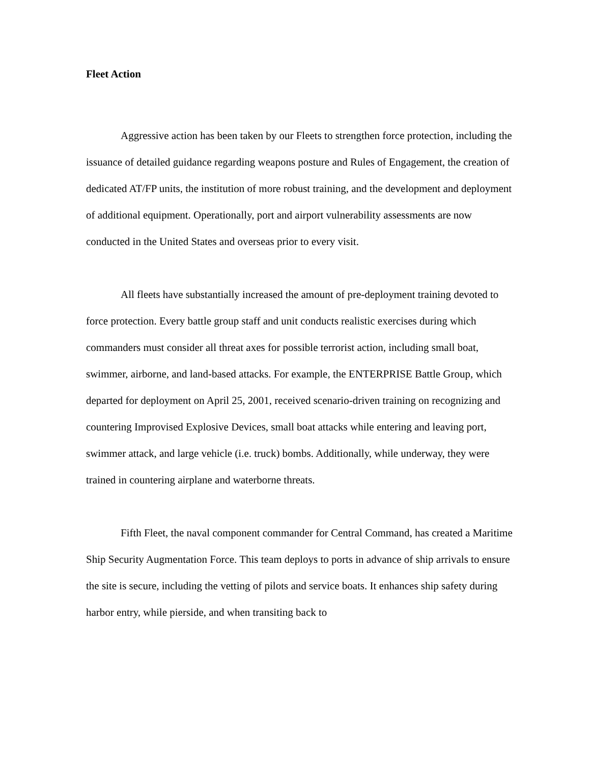Fleet Action
Aggressive action has been taken by our Fleets to strengthen force protection, including the issuance of detailed guidance regarding weapons posture and Rules of Engagement, the creation of dedicated AT/FP units, the institution of more robust training, and the development and deployment of additional equipment. Operationally, port and airport vulnerability assessments are now conducted in the United States and overseas prior to every visit.
All fleets have substantially increased the amount of pre-deployment training devoted to force protection. Every battle group staff and unit conducts realistic exercises during which commanders must consider all threat axes for possible terrorist action, including small boat, swimmer, airborne, and land-based attacks. For example, the ENTERPRISE Battle Group, which departed for deployment on April 25, 2001, received scenario-driven training on recognizing and countering Improvised Explosive Devices, small boat attacks while entering and leaving port, swimmer attack, and large vehicle (i.e. truck) bombs. Additionally, while underway, they were trained in countering airplane and waterborne threats.
Fifth Fleet, the naval component commander for Central Command, has created a Maritime Ship Security Augmentation Force. This team deploys to ports in advance of ship arrivals to ensure the site is secure, including the vetting of pilots and service boats. It enhances ship safety during harbor entry, while pierside, and when transiting back to